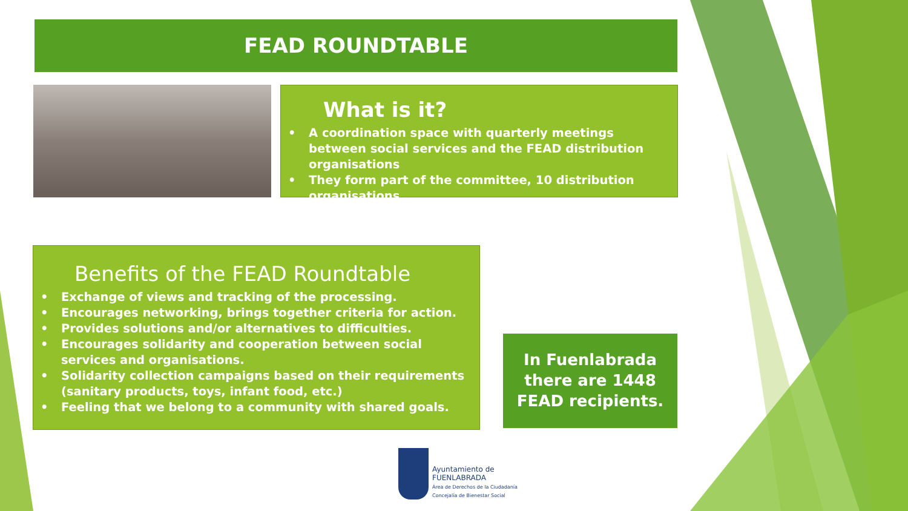FEAD ROUNDTABLE
What is it?
• A coordination space with quarterly meetings between social services and the FEAD distribution organisations
• They form part of the committee, 10 distribution organisations.
Benefits of the FEAD Roundtable
• Exchange of views and tracking of the processing.
• Encourages networking, brings together criteria for action.
• Provides solutions and/or alternatives to difficulties.
• Encourages solidarity and cooperation between social services and organisations.
• Solidarity collection campaigns based on their requirements (sanitary products, toys, infant food, etc.)
• Feeling that we belong to a community with shared goals.
In Fuenlabrada
there are 1448
FEAD recipients.
Ayuntamiento de
FUENLABRADA
Área de Derechos de la Ciudadanía
Concejalía de Bienestar Social